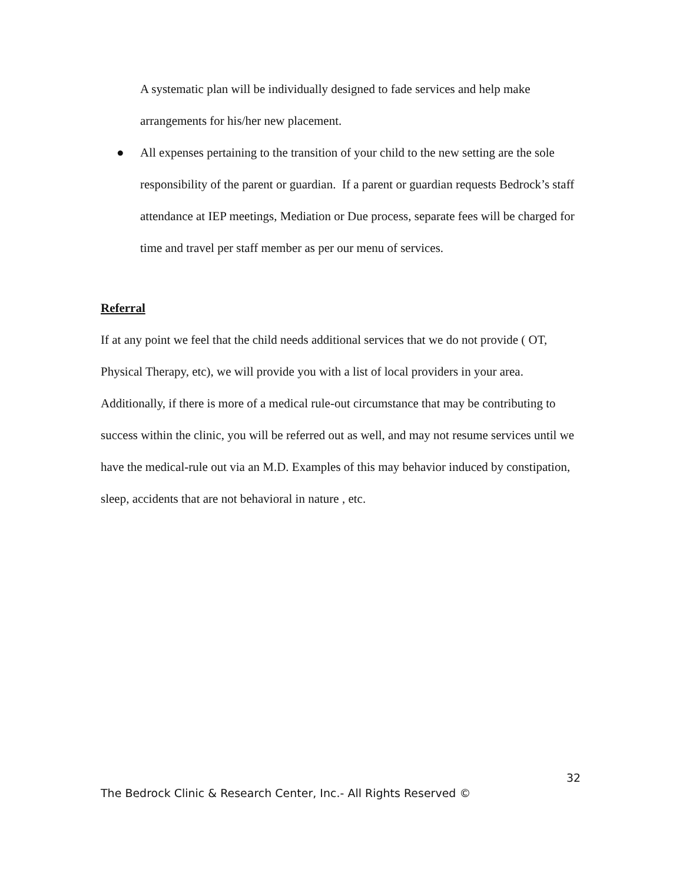A systematic plan will be individually designed to fade services and help make arrangements for his/her new placement.
● All expenses pertaining to the transition of your child to the new setting are the sole responsibility of the parent or guardian. If a parent or guardian requests Bedrock’s staff attendance at IEP meetings, Mediation or Due process, separate fees will be charged for time and travel per staff member as per our menu of services.
Referral
If at any point we feel that the child needs additional services that we do not provide ( OT, Physical Therapy, etc), we will provide you with a list of local providers in your area. Additionally, if there is more of a medical rule-out circumstance that may be contributing to success within the clinic, you will be referred out as well, and may not resume services until we have the medical-rule out via an M.D. Examples of this may behavior induced by constipation, sleep, accidents that are not behavioral in nature , etc.
32
The Bedrock Clinic & Research Center, Inc.- All Rights Reserved ©